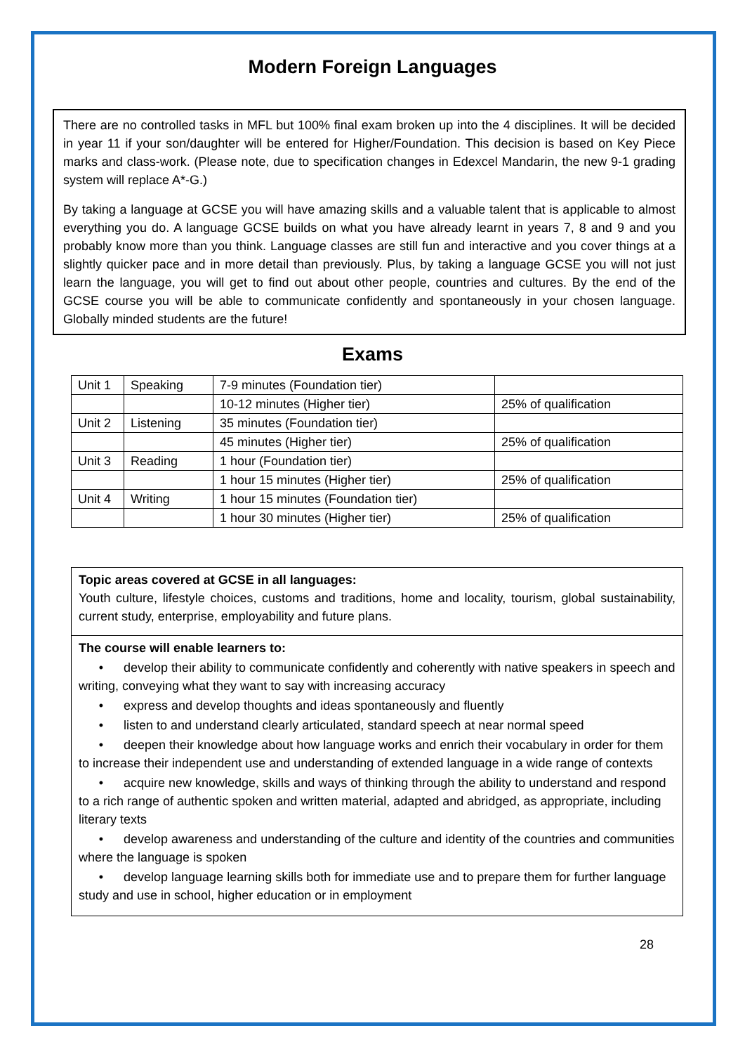Modern Foreign Languages
There are no controlled tasks in MFL but 100% final exam broken up into the 4 disciplines. It will be decided in year 11 if your son/daughter will be entered for Higher/Foundation. This decision is based on Key Piece marks and class-work. (Please note, due to specification changes in Edexcel Mandarin, the new 9-1 grading system will replace A*-G.)
By taking a language at GCSE you will have amazing skills and a valuable talent that is applicable to almost everything you do. A language GCSE builds on what you have already learnt in years 7, 8 and 9 and you probably know more than you think. Language classes are still fun and interactive and you cover things at a slightly quicker pace and in more detail than previously. Plus, by taking a language GCSE you will not just learn the language, you will get to find out about other people, countries and cultures. By the end of the GCSE course you will be able to communicate confidently and spontaneously in your chosen language. Globally minded students are the future!
Exams
| Unit 1 | Speaking | 7-9 minutes (Foundation tier) | |
| | | 10-12 minutes (Higher tier) | 25% of qualification |
| Unit 2 | Listening | 35 minutes (Foundation tier) | |
| | | 45 minutes (Higher tier) | 25% of qualification |
| Unit 3 | Reading | 1 hour (Foundation tier) | |
| | | 1 hour 15 minutes (Higher tier) | 25% of qualification |
| Unit 4 | Writing | 1 hour 15 minutes (Foundation tier) | |
| | | 1 hour 30 minutes (Higher tier) | 25% of qualification |
Topic areas covered at GCSE in all languages:
Youth culture, lifestyle choices, customs and traditions, home and locality, tourism, global sustainability, current study, enterprise, employability and future plans.
The course will enable learners to:
• develop their ability to communicate confidently and coherently with native speakers in speech and writing, conveying what they want to say with increasing accuracy
• express and develop thoughts and ideas spontaneously and fluently
• listen to and understand clearly articulated, standard speech at near normal speed
• deepen their knowledge about how language works and enrich their vocabulary in order for them to increase their independent use and understanding of extended language in a wide range of contexts
• acquire new knowledge, skills and ways of thinking through the ability to understand and respond to a rich range of authentic spoken and written material, adapted and abridged, as appropriate, including literary texts
• develop awareness and understanding of the culture and identity of the countries and communities where the language is spoken
• develop language learning skills both for immediate use and to prepare them for further language study and use in school, higher education or in employment
28